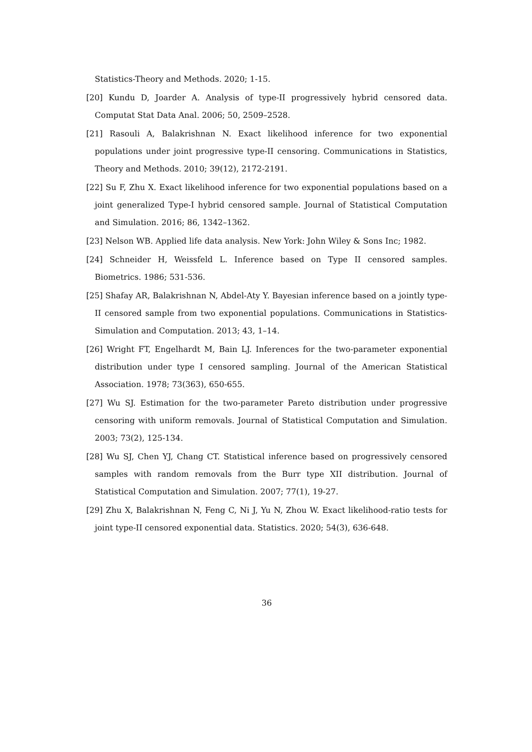Statistics-Theory and Methods. 2020; 1-15.
[20] Kundu D, Joarder A. Analysis of type-II progressively hybrid censored data. Computat Stat Data Anal. 2006; 50, 2509–2528.
[21] Rasouli A, Balakrishnan N. Exact likelihood inference for two exponential populations under joint progressive type-II censoring. Communications in Statistics, Theory and Methods. 2010; 39(12), 2172-2191.
[22] Su F, Zhu X. Exact likelihood inference for two exponential populations based on a joint generalized Type-I hybrid censored sample. Journal of Statistical Computation and Simulation. 2016; 86, 1342–1362.
[23] Nelson WB. Applied life data analysis. New York: John Wiley & Sons Inc; 1982.
[24] Schneider H, Weissfeld L. Inference based on Type II censored samples. Biometrics. 1986; 531-536.
[25] Shafay AR, Balakrishnan N, Abdel-Aty Y. Bayesian inference based on a jointly type-II censored sample from two exponential populations. Communications in Statistics-Simulation and Computation. 2013; 43, 1–14.
[26] Wright FT, Engelhardt M, Bain LJ. Inferences for the two-parameter exponential distribution under type I censored sampling. Journal of the American Statistical Association. 1978; 73(363), 650-655.
[27] Wu SJ. Estimation for the two-parameter Pareto distribution under progressive censoring with uniform removals. Journal of Statistical Computation and Simulation. 2003; 73(2), 125-134.
[28] Wu SJ, Chen YJ, Chang CT. Statistical inference based on progressively censored samples with random removals from the Burr type XII distribution. Journal of Statistical Computation and Simulation. 2007; 77(1), 19-27.
[29] Zhu X, Balakrishnan N, Feng C, Ni J, Yu N, Zhou W. Exact likelihood-ratio tests for joint type-II censored exponential data. Statistics. 2020; 54(3), 636-648.
36